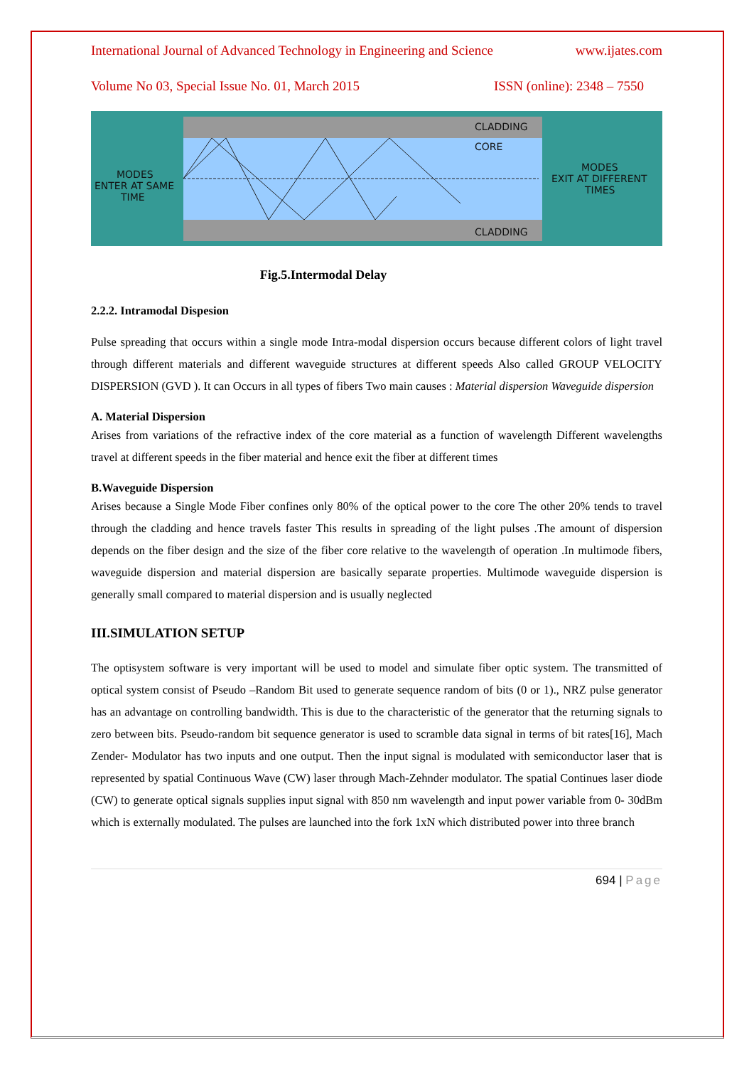International Journal of Advanced Technology in Engineering and Science www.ijates.com
Volume No 03, Special Issue No. 01, March 2015 ISSN (online): 2348 – 7550
CLADDING
CORE
CLADDING
MODES
ENTER AT SAME
TIME
MODES
EXIT AT DIFFERENT
TIMES
Fig.5.Intermodal Delay
2.2.2. Intramodal Dispesion
Pulse spreading that occurs within a single mode Intra-modal dispersion occurs because different colors of light travel through different materials and different waveguide structures at different speeds Also called GROUP VELOCITY DISPERSION (GVD ). It can Occurs in all types of fibers Two main causes : Material dispersion Waveguide dispersion
A. Material Dispersion
Arises from variations of the refractive index of the core material as a function of wavelength Different wavelengths travel at different speeds in the fiber material and hence exit the fiber at different times
B.Waveguide Dispersion
Arises because a Single Mode Fiber confines only 80% of the optical power to the core The other 20% tends to travel through the cladding and hence travels faster This results in spreading of the light pulses .The amount of dispersion depends on the fiber design and the size of the fiber core relative to the wavelength of operation .In multimode fibers, waveguide dispersion and material dispersion are basically separate properties. Multimode waveguide dispersion is generally small compared to material dispersion and is usually neglected
III.SIMULATION SETUP
The optisystem software is very important will be used to model and simulate fiber optic system. The transmitted of optical system consist of Pseudo –Random Bit used to generate sequence random of bits (0 or 1)., NRZ pulse generator has an advantage on controlling bandwidth. This is due to the characteristic of the generator that the returning signals to zero between bits. Pseudo-random bit sequence generator is used to scramble data signal in terms of bit rates[16], Mach Zender- Modulator has two inputs and one output. Then the input signal is modulated with semiconductor laser that is represented by spatial Continuous Wave (CW) laser through Mach-Zehnder modulator. The spatial Continues laser diode (CW) to generate optical signals supplies input signal with 850 nm wavelength and input power variable from 0- 30dBm which is externally modulated. The pulses are launched into the fork 1xN which distributed power into three branch
694 | Page